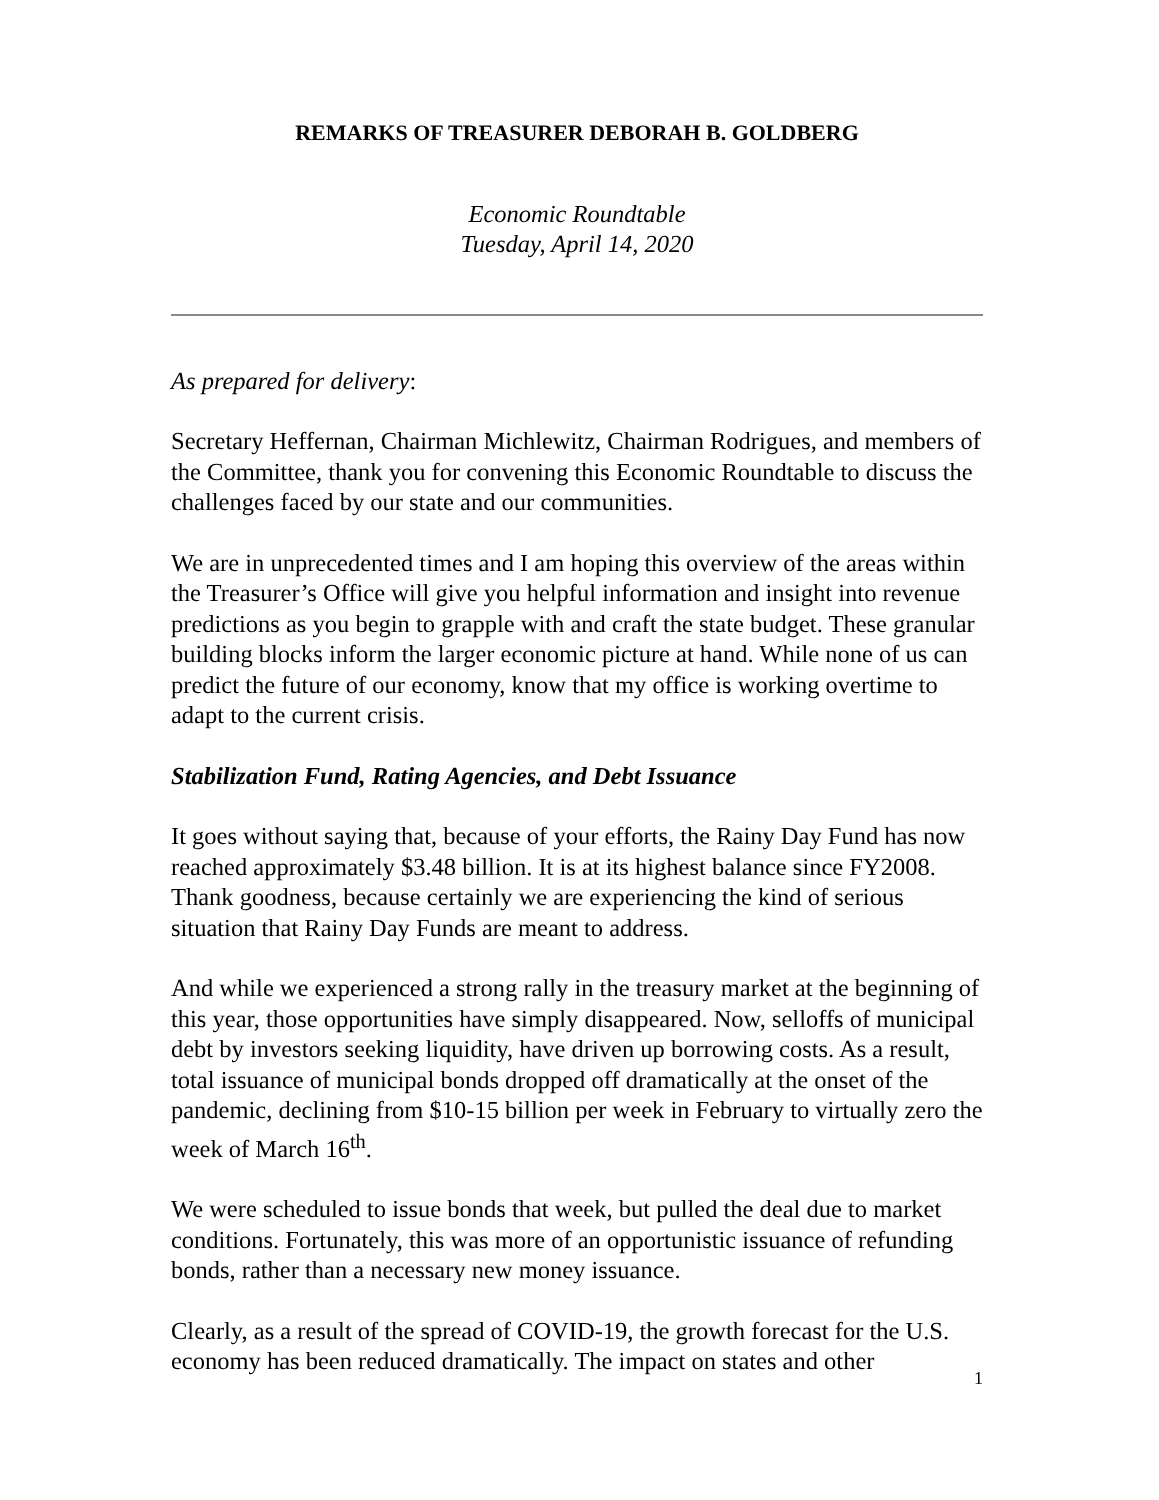REMARKS OF TREASURER DEBORAH B. GOLDBERG
Economic Roundtable
Tuesday, April 14, 2020
As prepared for delivery:
Secretary Heffernan, Chairman Michlewitz, Chairman Rodrigues, and members of the Committee, thank you for convening this Economic Roundtable to discuss the challenges faced by our state and our communities.
We are in unprecedented times and I am hoping this overview of the areas within the Treasurer’s Office will give you helpful information and insight into revenue predictions as you begin to grapple with and craft the state budget. These granular building blocks inform the larger economic picture at hand. While none of us can predict the future of our economy, know that my office is working overtime to adapt to the current crisis.
Stabilization Fund, Rating Agencies, and Debt Issuance
It goes without saying that, because of your efforts, the Rainy Day Fund has now reached approximately $3.48 billion. It is at its highest balance since FY2008. Thank goodness, because certainly we are experiencing the kind of serious situation that Rainy Day Funds are meant to address.
And while we experienced a strong rally in the treasury market at the beginning of this year, those opportunities have simply disappeared. Now, selloffs of municipal debt by investors seeking liquidity, have driven up borrowing costs. As a result, total issuance of municipal bonds dropped off dramatically at the onset of the pandemic, declining from $10-15 billion per week in February to virtually zero the week of March 16<sup>th</sup>.
We were scheduled to issue bonds that week, but pulled the deal due to market conditions. Fortunately, this was more of an opportunistic issuance of refunding bonds, rather than a necessary new money issuance.
Clearly, as a result of the spread of COVID-19, the growth forecast for the U.S. economy has been reduced dramatically. The impact on states and other
1